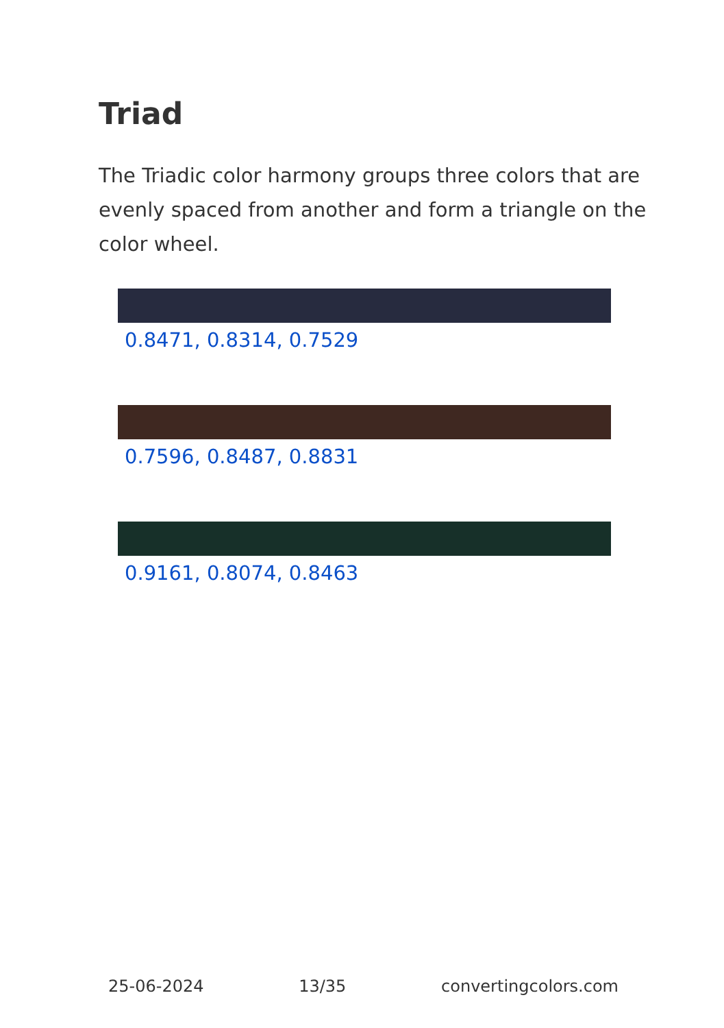Triad
The Triadic color harmony groups three colors that are evenly spaced from another and form a triangle on the color wheel.
0.8471, 0.8314, 0.7529
0.7596, 0.8487, 0.8831
0.9161, 0.8074, 0.8463
25-06-2024 13/35 convertingcolors.com